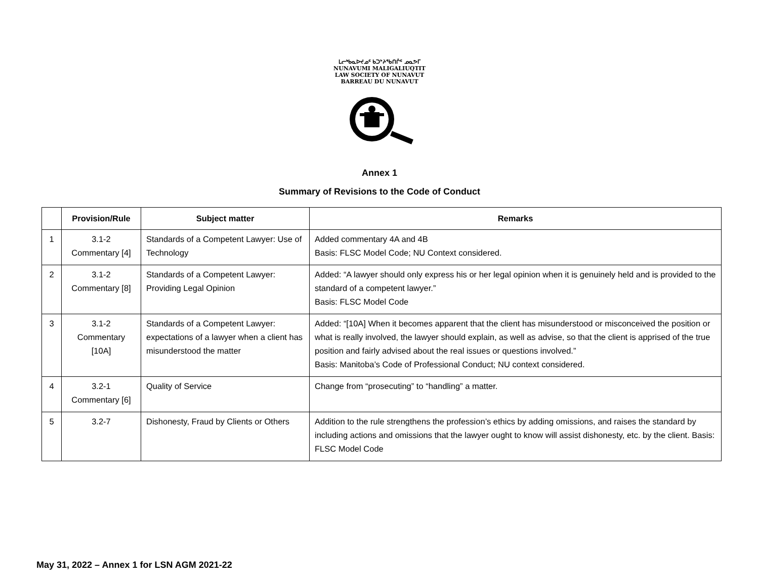ᒪᓕᒃᑲᓇᐅᔪᓄᑦ ᑲᑐᔾᔨᖃᑎᒌᑦ ᓄᓇᕗᒥ
NUNAVUMI MALIGALIUQTIT
LAW SOCIETY OF NUNAVUT
BARREAU DU NUNAVUT
Annex 1
Summary of Revisions to the Code of Conduct
| | Provision/Rule | Subject matter | Remarks |
| --- | --- | --- | --- |
| 1 | 3.1-2 Commentary [4] | Standards of a Competent Lawyer: Use of Technology | Added commentary 4A and 4B Basis: FLSC Model Code; NU Context considered. |
| 2 | 3.1-2 Commentary [8] | Standards of a Competent Lawyer: Providing Legal Opinion | Added: “A lawyer should only express his or her legal opinion when it is genuinely held and is provided to the standard of a competent lawyer.” Basis: FLSC Model Code |
| 3 | 3.1-2 Commentary [10A] | Standards of a Competent Lawyer: expectations of a lawyer when a client has misunderstood the matter | Added: “[10A] When it becomes apparent that the client has misunderstood or misconceived the position or what is really involved, the lawyer should explain, as well as advise, so that the client is apprised of the true position and fairly advised about the real issues or questions involved.” Basis: Manitoba’s Code of Professional Conduct; NU context considered. |
| 4 | 3.2-1 Commentary [6] | Quality of Service | Change from “prosecuting” to “handling” a matter. |
| 5 | 3.2-7 | Dishonesty, Fraud by Clients or Others | Addition to the rule strengthens the profession’s ethics by adding omissions, and raises the standard by including actions and omissions that the lawyer ought to know will assist dishonesty, etc. by the client. Basis: FLSC Model Code |
May 31, 2022 – Annex 1 for LSN AGM 2021-22